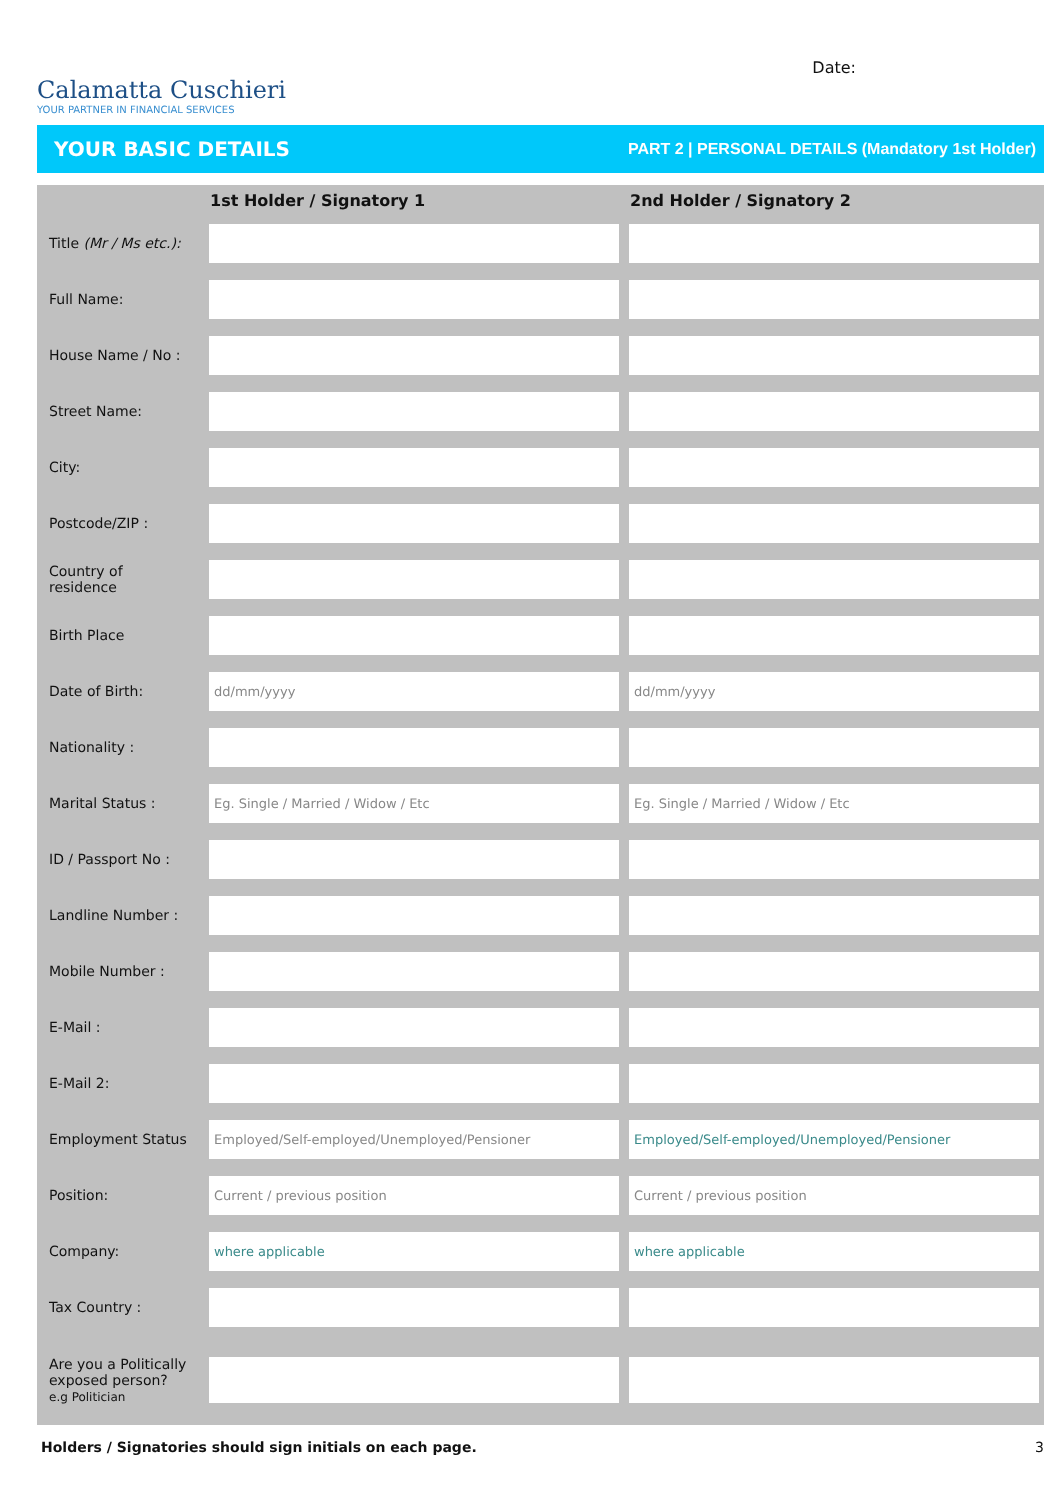Calamatta Cuschieri
YOUR PARTNER IN FINANCIAL SERVICES
Date:
YOUR BASIC DETAILS PART 2 | PERSONAL DETAILS (Mandatory 1st Holder)
| | 1st Holder / Signatory 1 | 2nd Holder / Signatory 2 |
| --- | --- | --- |
| Title (Mr / Ms etc.): | | |
| Full Name: | | |
| House Name / No : | | |
| Street Name: | | |
| City: | | |
| Postcode/ZIP : | | |
| Country of residence | | |
| Birth Place | | |
| Date of Birth: | dd/mm/yyyy | dd/mm/yyyy |
| Nationality : | | |
| Marital Status : | Eg. Single / Married / Widow / Etc | Eg. Single / Married / Widow / Etc |
| ID / Passport No : | | |
| Landline Number : | | |
| Mobile Number : | | |
| E-Mail : | | |
| E-Mail 2: | | |
| Employment Status | Employed/Self-employed/Unemployed/Pensioner | Employed/Self-employed/Unemployed/Pensioner |
| Position: | Current / previous position | Current / previous position |
| Company: | where applicable | where applicable |
| Tax Country : | | |
| Are you a Politically exposed person? e.g Politician | | |
Holders / Signatories should sign initials on each page. 3